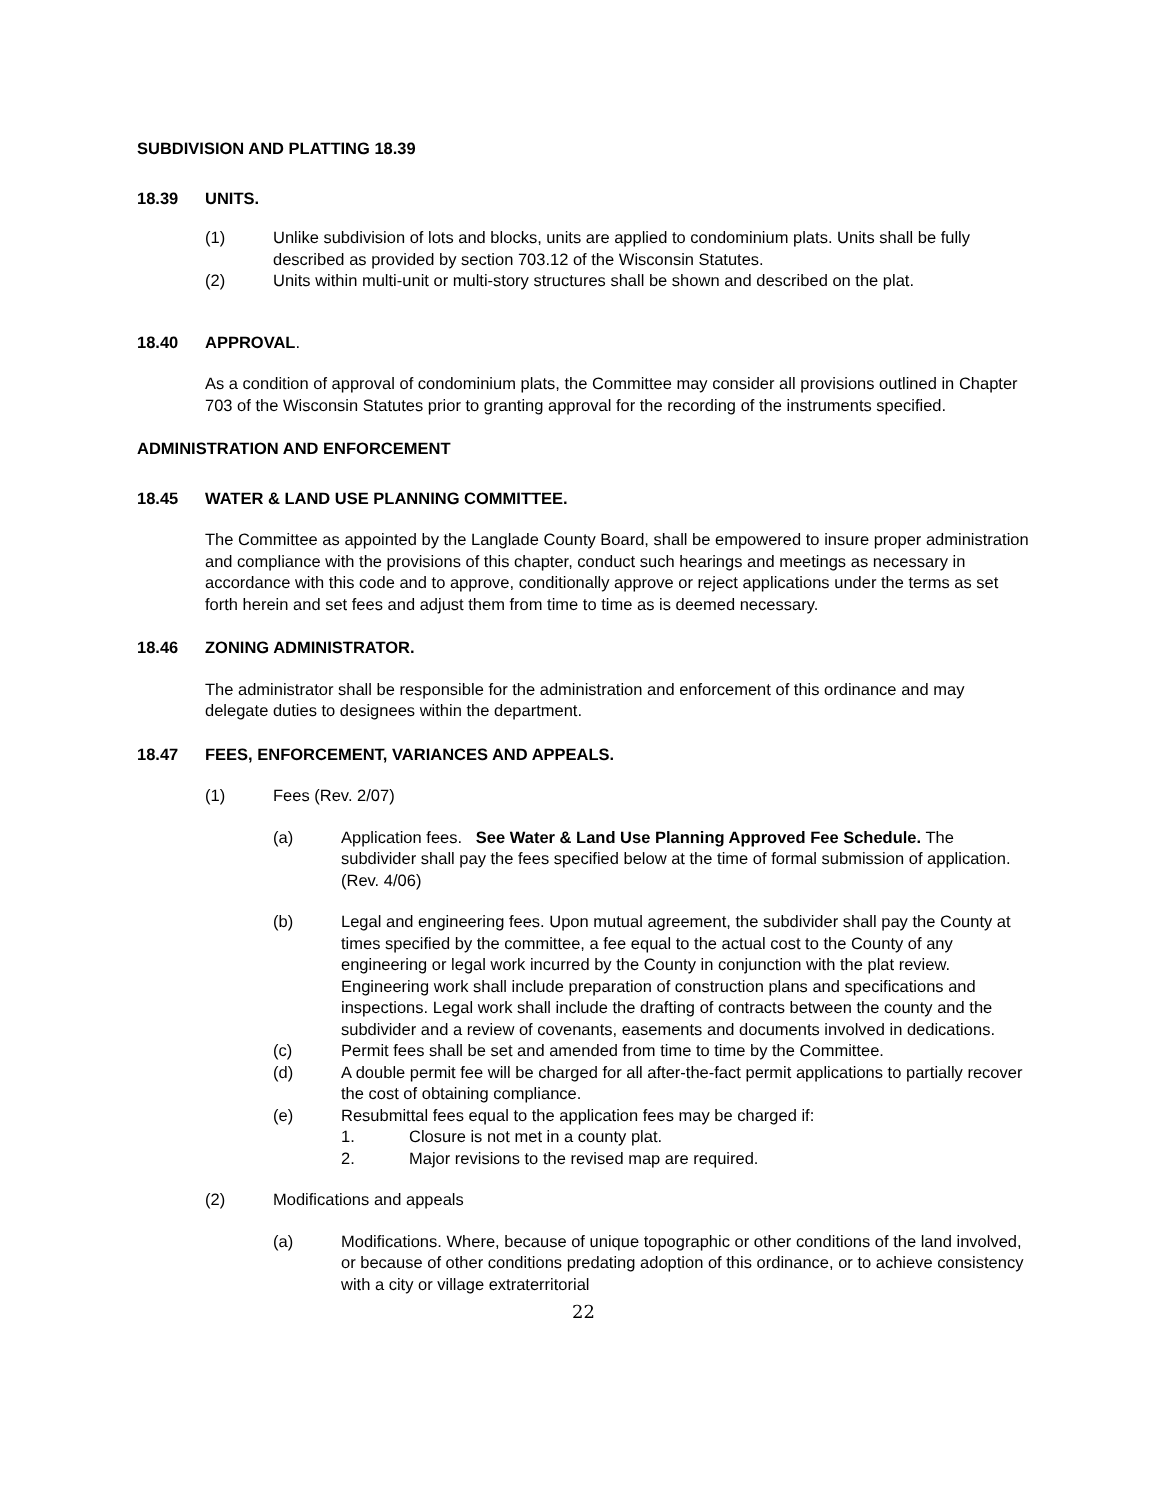SUBDIVISION AND PLATTING 18.39
18.39 UNITS.
(1) Unlike subdivision of lots and blocks, units are applied to condominium plats. Units shall be fully described as provided by section 703.12 of the Wisconsin Statutes.
(2) Units within multi-unit or multi-story structures shall be shown and described on the plat.
18.40 APPROVAL.
As a condition of approval of condominium plats, the Committee may consider all provisions outlined in Chapter 703 of the Wisconsin Statutes prior to granting approval for the recording of the instruments specified.
ADMINISTRATION AND ENFORCEMENT
18.45 WATER & LAND USE PLANNING COMMITTEE.
The Committee as appointed by the Langlade County Board, shall be empowered to insure proper administration and compliance with the provisions of this chapter, conduct such hearings and meetings as necessary in accordance with this code and to approve, conditionally approve or reject applications under the terms as set forth herein and set fees and adjust them from time to time as is deemed necessary.
18.46 ZONING ADMINISTRATOR.
The administrator shall be responsible for the administration and enforcement of this ordinance and may delegate duties to designees within the department.
18.47 FEES, ENFORCEMENT, VARIANCES AND APPEALS.
(1) Fees (Rev. 2/07)
(a) Application fees. See Water & Land Use Planning Approved Fee Schedule. The subdivider shall pay the fees specified below at the time of formal submission of application. (Rev. 4/06)
(b) Legal and engineering fees. Upon mutual agreement, the subdivider shall pay the County at times specified by the committee, a fee equal to the actual cost to the County of any engineering or legal work incurred by the County in conjunction with the plat review. Engineering work shall include preparation of construction plans and specifications and inspections. Legal work shall include the drafting of contracts between the county and the subdivider and a review of covenants, easements and documents involved in dedications.
(c) Permit fees shall be set and amended from time to time by the Committee.
(d) A double permit fee will be charged for all after-the-fact permit applications to partially recover the cost of obtaining compliance.
(e) Resubmittal fees equal to the application fees may be charged if:
1. Closure is not met in a county plat.
2. Major revisions to the revised map are required.
(2) Modifications and appeals
(a) Modifications. Where, because of unique topographic or other conditions of the land involved, or because of other conditions predating adoption of this ordinance, or to achieve consistency with a city or village extraterritorial
22